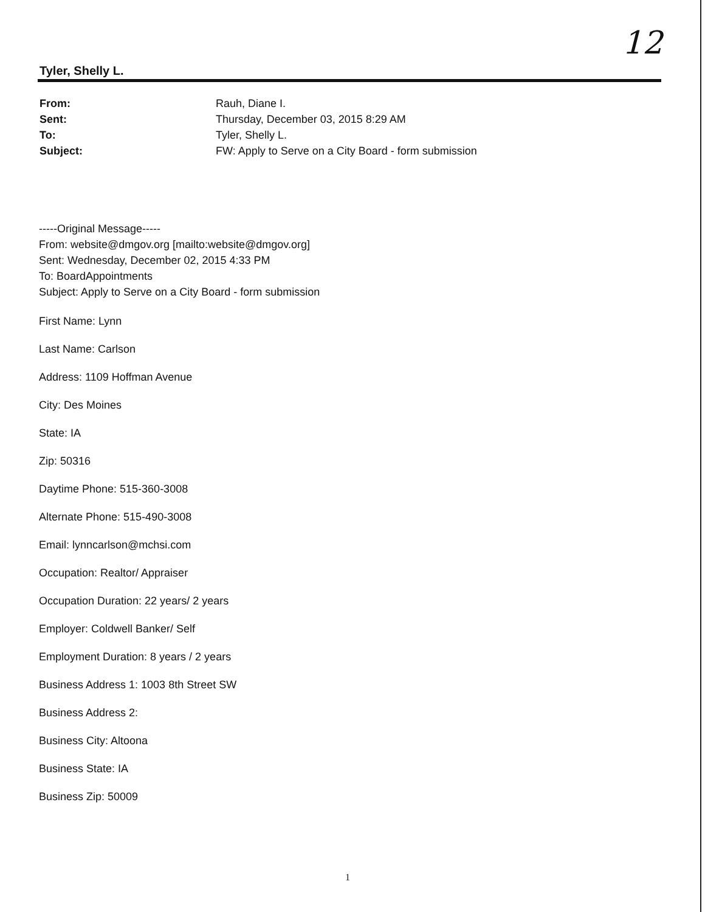12
Tyler, Shelly L.
From: Rauh, Diane I.
Sent: Thursday, December 03, 2015 8:29 AM
To: Tyler, Shelly L.
Subject: FW: Apply to Serve on a City Board - form submission
-----Original Message-----
From: website@dmgov.org [mailto:website@dmgov.org]
Sent: Wednesday, December 02, 2015 4:33 PM
To: BoardAppointments
Subject: Apply to Serve on a City Board - form submission
First Name: Lynn
Last Name: Carlson
Address: 1109 Hoffman Avenue
City: Des Moines
State: IA
Zip: 50316
Daytime Phone: 515-360-3008
Alternate Phone: 515-490-3008
Email: lynncarlson@mchsi.com
Occupation: Realtor/ Appraiser
Occupation Duration: 22 years/ 2 years
Employer: Coldwell Banker/ Self
Employment Duration: 8 years / 2 years
Business Address 1: 1003 8th Street SW
Business Address 2:
Business City: Altoona
Business State: IA
Business Zip: 50009
1